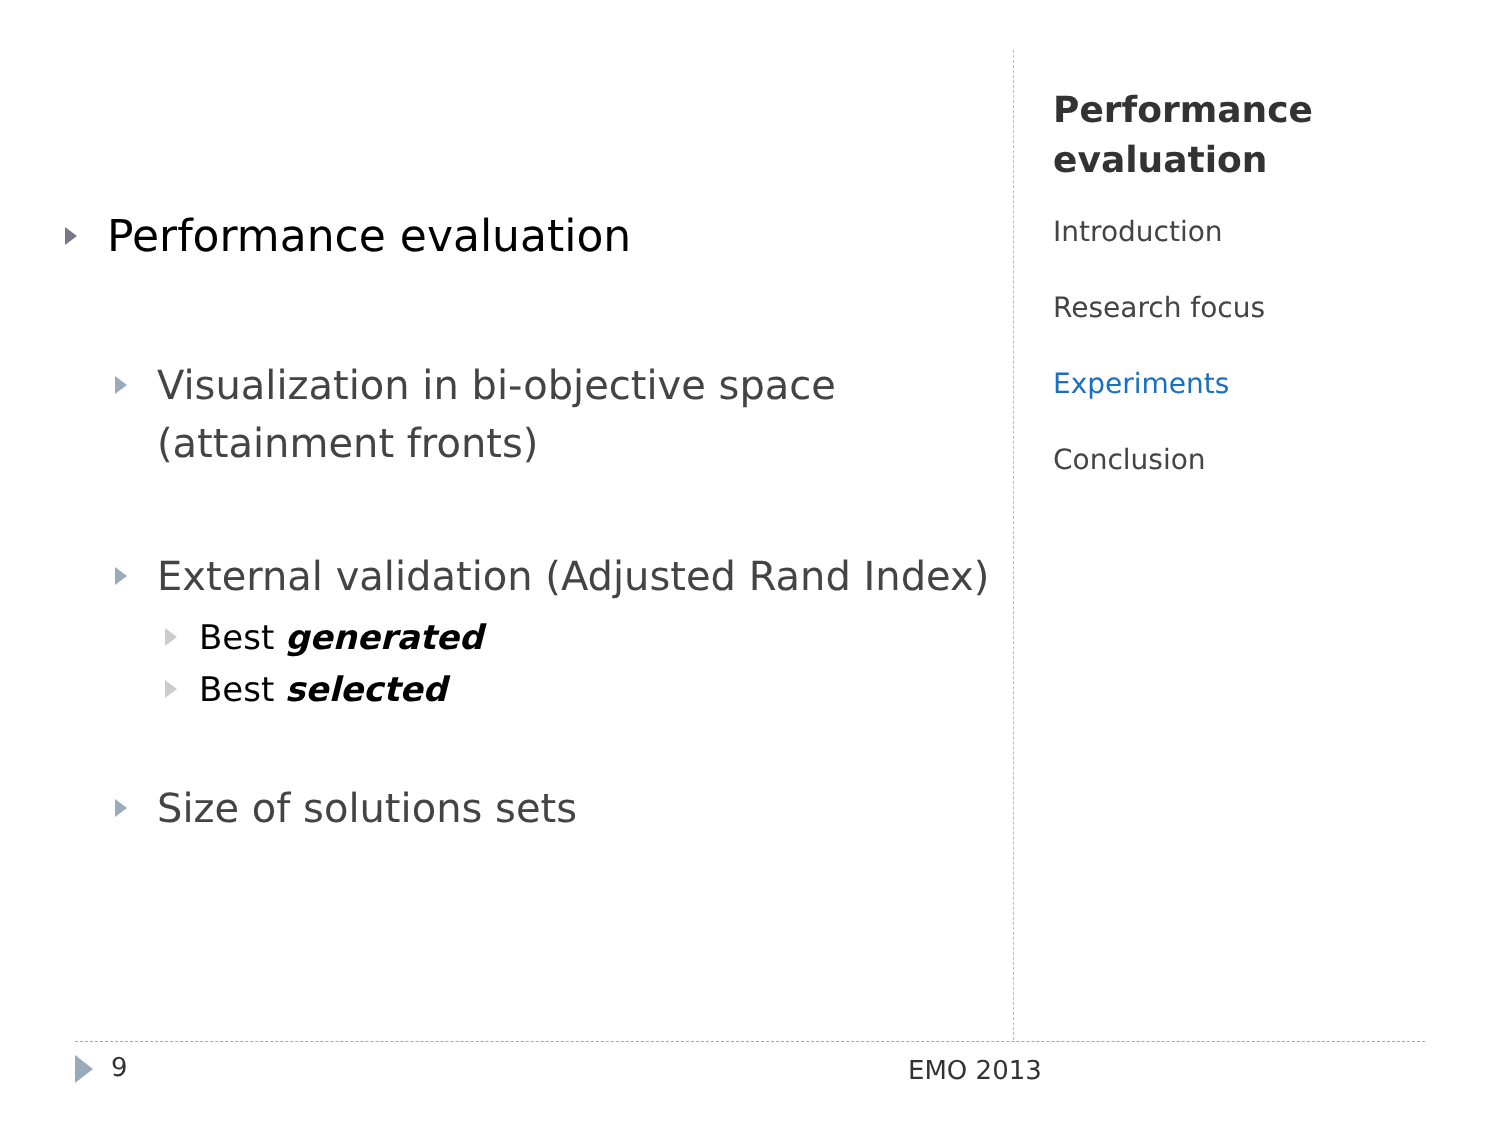Performance evaluation
Visualization in bi-objective space
(attainment fronts)
External validation (Adjusted Rand Index)
Best generated
Best selected
Size of solutions sets
Performance evaluation
Introduction
Research focus
Experiments
Conclusion
9 EMO 2013